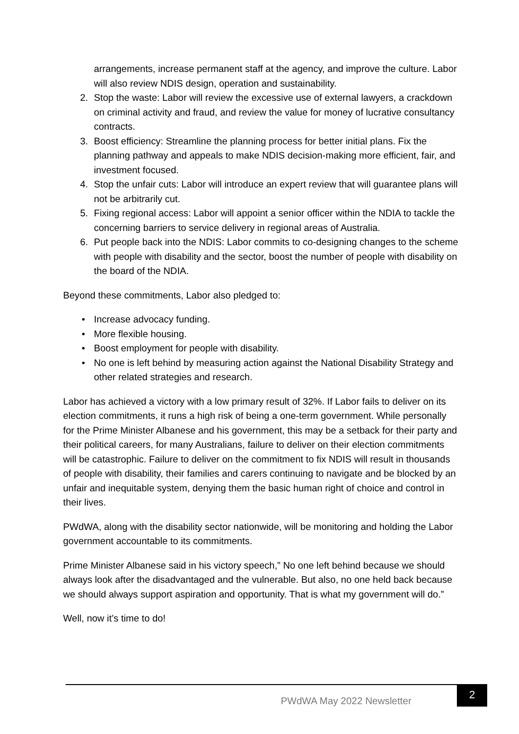arrangements, increase permanent staff at the agency, and improve the culture. Labor will also review NDIS design, operation and sustainability.
2. Stop the waste: Labor will review the excessive use of external lawyers, a crackdown on criminal activity and fraud, and review the value for money of lucrative consultancy contracts.
3. Boost efficiency: Streamline the planning process for better initial plans. Fix the planning pathway and appeals to make NDIS decision-making more efficient, fair, and investment focused.
4. Stop the unfair cuts: Labor will introduce an expert review that will guarantee plans will not be arbitrarily cut.
5. Fixing regional access: Labor will appoint a senior officer within the NDIA to tackle the concerning barriers to service delivery in regional areas of Australia.
6. Put people back into the NDIS: Labor commits to co-designing changes to the scheme with people with disability and the sector, boost the number of people with disability on the board of the NDIA.
Beyond these commitments, Labor also pledged to:
• Increase advocacy funding.
• More flexible housing.
• Boost employment for people with disability.
• No one is left behind by measuring action against the National Disability Strategy and other related strategies and research.
Labor has achieved a victory with a low primary result of 32%. If Labor fails to deliver on its election commitments, it runs a high risk of being a one-term government. While personally for the Prime Minister Albanese and his government, this may be a setback for their party and their political careers, for many Australians, failure to deliver on their election commitments will be catastrophic. Failure to deliver on the commitment to fix NDIS will result in thousands of people with disability, their families and carers continuing to navigate and be blocked by an unfair and inequitable system, denying them the basic human right of choice and control in their lives.
PWdWA, along with the disability sector nationwide, will be monitoring and holding the Labor government accountable to its commitments.
Prime Minister Albanese said in his victory speech,” No one left behind because we should always look after the disadvantaged and the vulnerable. But also, no one held back because we should always support aspiration and opportunity. That is what my government will do.”
Well, now it’s time to do!
PWdWA May 2022 Newsletter
2